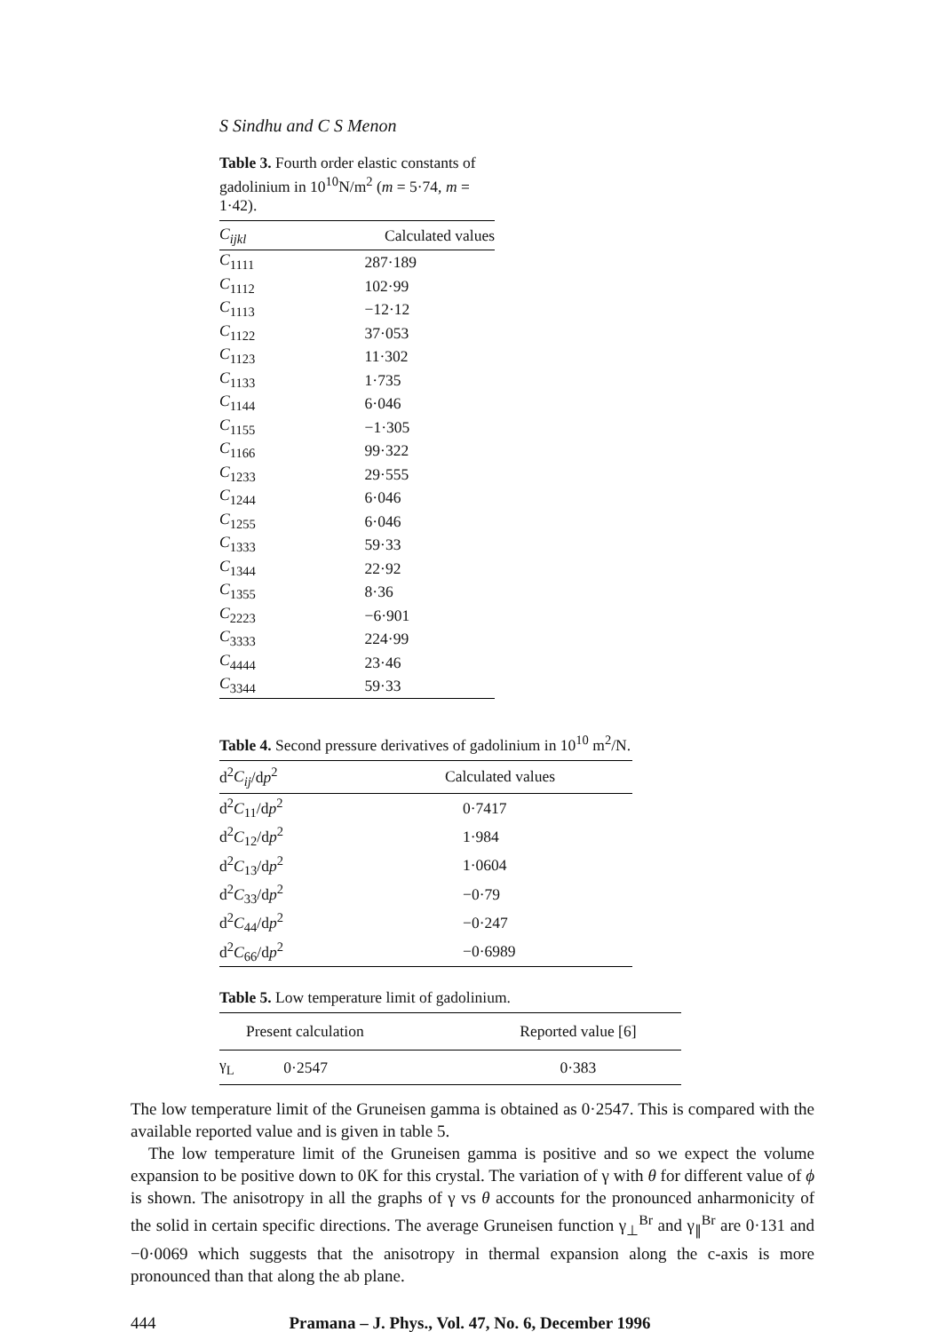S Sindhu and C S Menon
Table 3. Fourth order elastic constants of gadolinium in 10<sup>10</sup>N/m<sup>2</sup> (m = 5·74, m = 1·42).
| C<sub>ijkl</sub> | Calculated values |
| --- | --- |
| C<sub>1111</sub> | 287·189 |
| C<sub>1112</sub> | 102·99 |
| C<sub>1113</sub> | −12·12 |
| C<sub>1122</sub> | 37·053 |
| C<sub>1123</sub> | 11·302 |
| C<sub>1133</sub> | 1·735 |
| C<sub>1144</sub> | 6·046 |
| C<sub>1155</sub> | −1·305 |
| C<sub>1166</sub> | 99·322 |
| C<sub>1233</sub> | 29·555 |
| C<sub>1244</sub> | 6·046 |
| C<sub>1255</sub> | 6·046 |
| C<sub>1333</sub> | 59·33 |
| C<sub>1344</sub> | 22·92 |
| C<sub>1355</sub> | 8·36 |
| C<sub>2223</sub> | −6·901 |
| C<sub>3333</sub> | 224·99 |
| C<sub>4444</sub> | 23·46 |
| C<sub>3344</sub> | 59·33 |
Table 4. Second pressure derivatives of gadolinium in 10<sup>10</sup> m<sup>2</sup>/N.
| d<sup>2</sup> C<sub>ij</sub> /d p<sup>2</sup> | Calculated values |
| --- | --- |
| d<sup>2</sup> C<sub>11</sub>/d p<sup>2</sup> | 0·7417 |
| d<sup>2</sup> C<sub>12</sub>/d p<sup>2</sup> | 1·984 |
| d<sup>2</sup> C<sub>13</sub>/d p<sup>2</sup> | 1·0604 |
| d<sup>2</sup> C<sub>33</sub>/d p<sup>2</sup> | −0·79 |
| d<sup>2</sup> C<sub>44</sub>/d p<sup>2</sup> | −0·247 |
| d<sup>2</sup> C<sub>66</sub>/d p<sup>2</sup> | −0·6989 |
Table 5. Low temperature limit of gadolinium.
| Present calculation | | Reported value [6] |
| --- | --- | --- |
| γ<sub>L</sub> | 0·2547 | 0·383 |
The low temperature limit of the Gruneisen gamma is obtained as 0·2547. This is compared with the available reported value and is given in table 5.
The low temperature limit of the Gruneisen gamma is positive and so we expect the volume expansion to be positive down to 0K for this crystal. The variation of γ with θ for different value of ϕ is shown. The anisotropy in all the graphs of γ vs θ accounts for the pronounced anharmonicity of the solid in certain specific directions. The average Gruneisen function γ<sub>⊥</sub><sup>Br</sup> and γ<sub>∥</sub><sup>Br</sup> are 0·131 and −0·0069 which suggests that the anisotropy in thermal expansion along the c-axis is more pronounced than that along the ab plane.
444 Pramana – J. Phys., Vol. 47, No. 6, December 1996